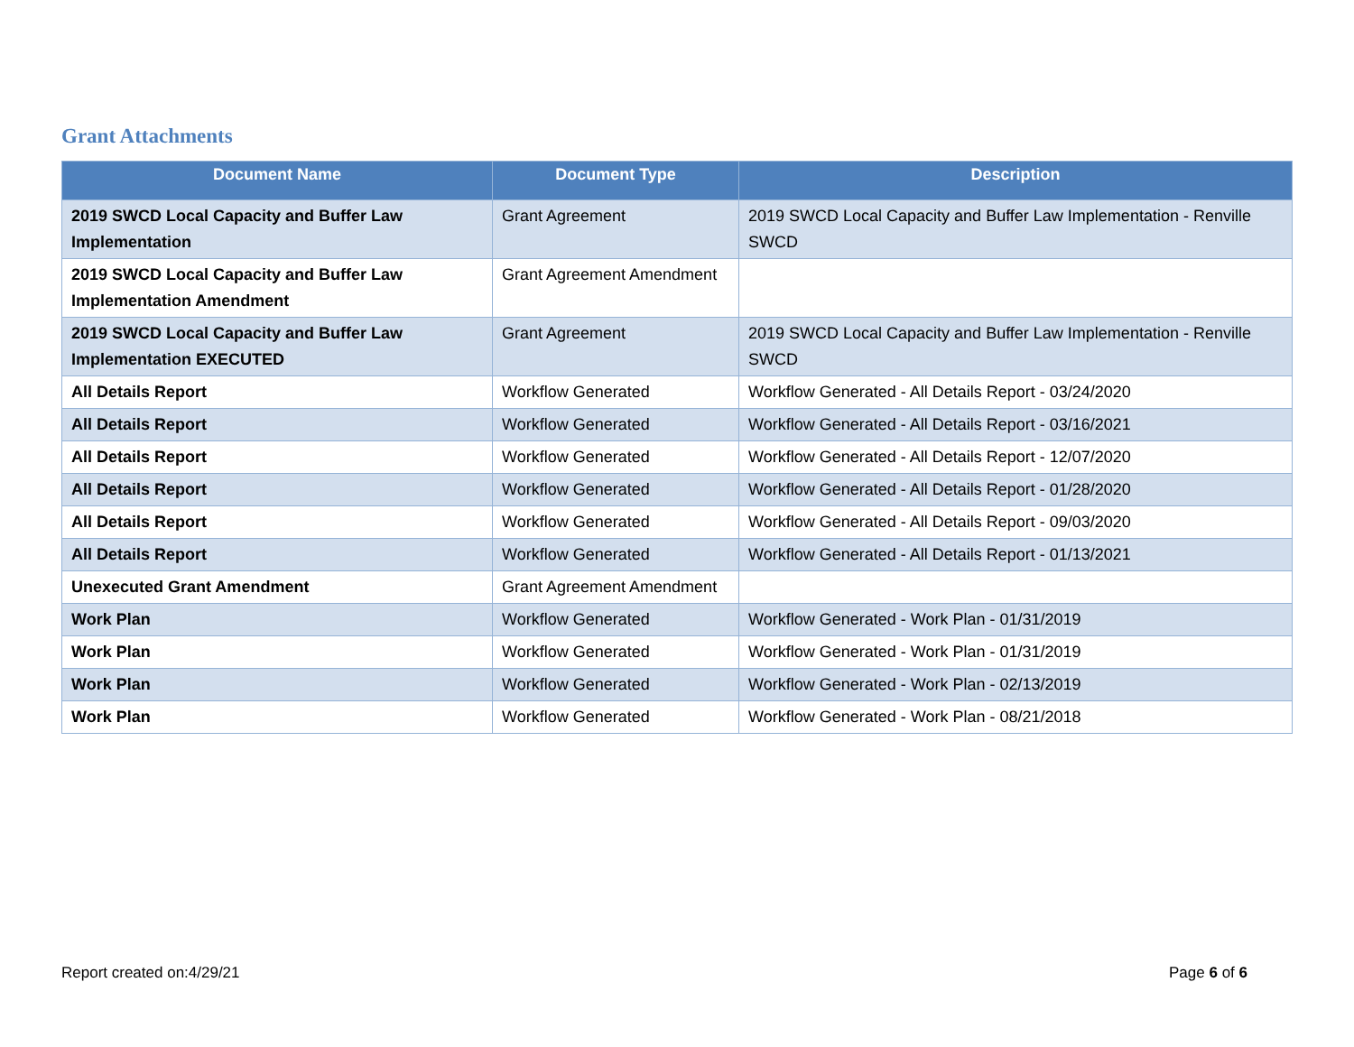Grant Attachments
| Document Name | Document Type | Description |
| --- | --- | --- |
| 2019 SWCD Local Capacity and Buffer Law Implementation | Grant Agreement | 2019 SWCD Local Capacity and Buffer Law Implementation - Renville SWCD |
| 2019 SWCD Local Capacity and Buffer Law Implementation Amendment | Grant Agreement Amendment | |
| 2019 SWCD Local Capacity and Buffer Law Implementation EXECUTED | Grant Agreement | 2019 SWCD Local Capacity and Buffer Law Implementation - Renville SWCD |
| All Details Report | Workflow Generated | Workflow Generated - All Details Report - 03/24/2020 |
| All Details Report | Workflow Generated | Workflow Generated - All Details Report - 03/16/2021 |
| All Details Report | Workflow Generated | Workflow Generated - All Details Report - 12/07/2020 |
| All Details Report | Workflow Generated | Workflow Generated - All Details Report - 01/28/2020 |
| All Details Report | Workflow Generated | Workflow Generated - All Details Report - 09/03/2020 |
| All Details Report | Workflow Generated | Workflow Generated - All Details Report - 01/13/2021 |
| Unexecuted Grant Amendment | Grant Agreement Amendment | |
| Work Plan | Workflow Generated | Workflow Generated - Work Plan - 01/31/2019 |
| Work Plan | Workflow Generated | Workflow Generated - Work Plan - 01/31/2019 |
| Work Plan | Workflow Generated | Workflow Generated - Work Plan - 02/13/2019 |
| Work Plan | Workflow Generated | Workflow Generated - Work Plan - 08/21/2018 |
Report created on:4/29/21 Page 6 of 6